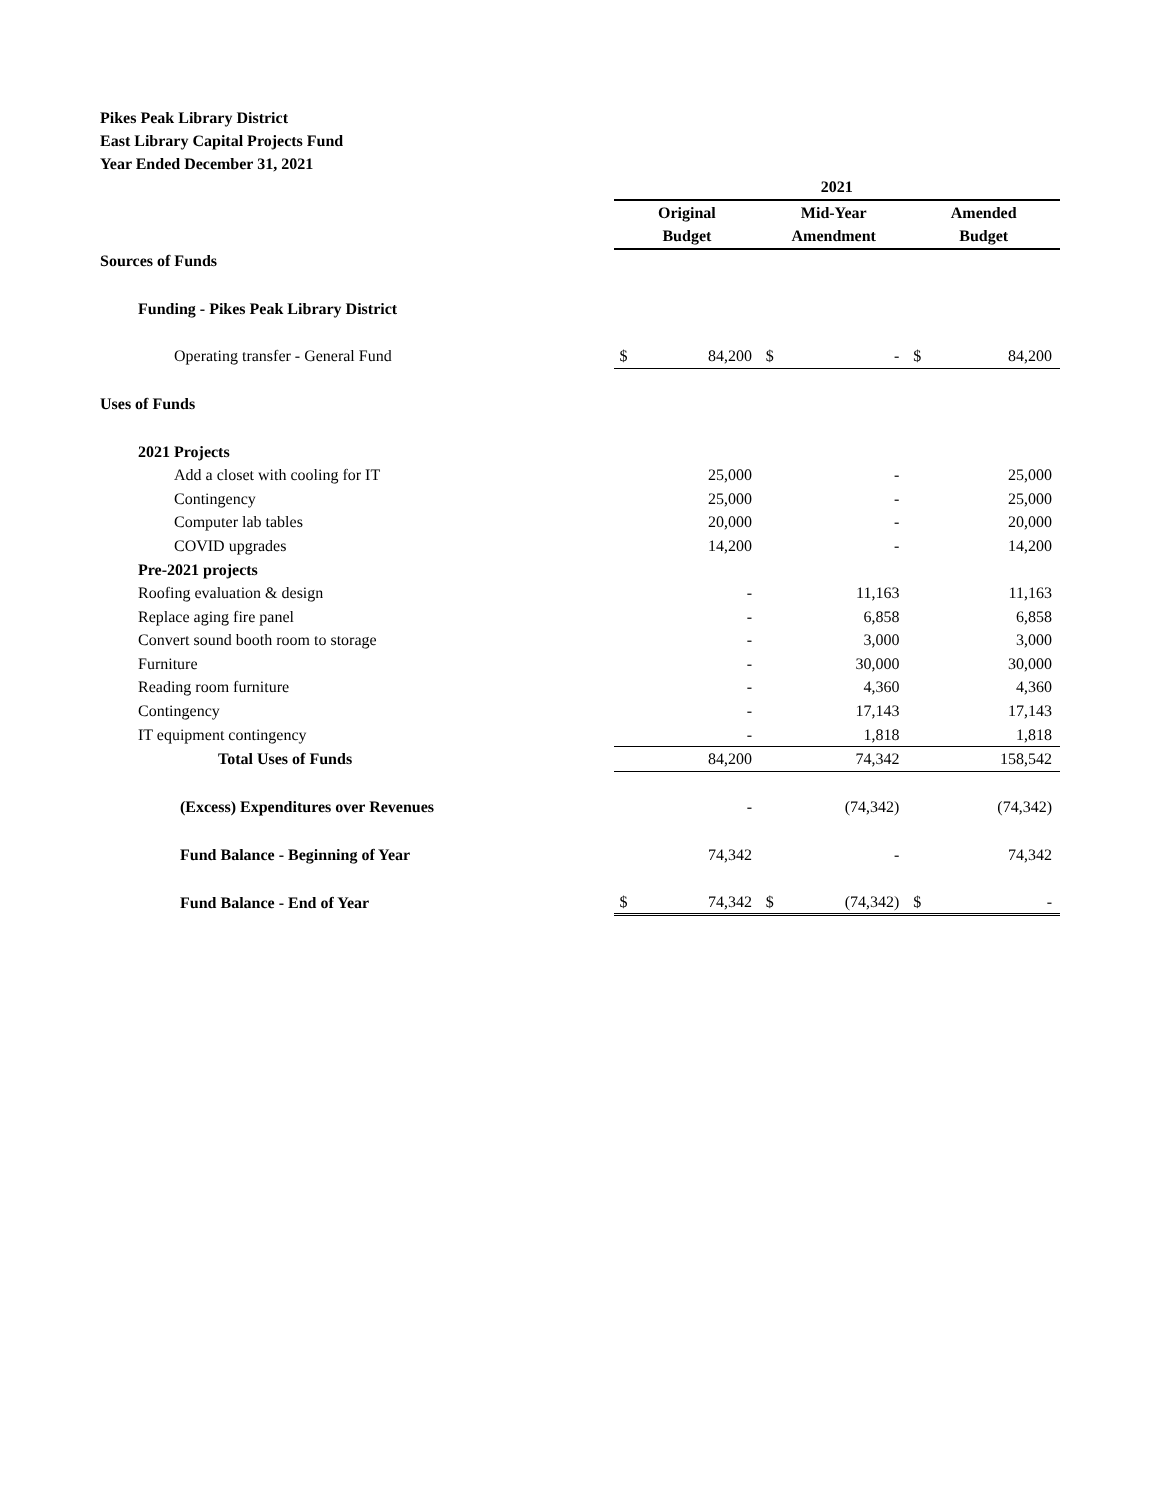Pikes Peak Library District
East Library Capital Projects Fund
Year Ended December 31, 2021
| | 2021 | | | | | |
| --- | --- | --- | --- | --- | --- | --- |
| | Original | | Mid-Year | | Amended | |
| | Budget | | Amendment | | Budget | |
| Sources of Funds | | | | | | |
| Funding - Pikes Peak Library District | | | | | | |
| Operating transfer - General Fund | $ | 84,200 | $ | - | $ | 84,200 |
| Uses of Funds | | | | | | |
| 2021 Projects | | | | | | |
| Add a closet with cooling for IT | | 25,000 | | - | | 25,000 |
| Contingency | | 25,000 | | - | | 25,000 |
| Computer lab tables | | 20,000 | | - | | 20,000 |
| COVID upgrades | | 14,200 | | - | | 14,200 |
| Pre-2021 projects | | | | | | |
| Roofing evaluation & design | | - | | 11,163 | | 11,163 |
| Replace aging fire panel | | - | | 6,858 | | 6,858 |
| Convert sound booth room to storage | | - | | 3,000 | | 3,000 |
| Furniture | | - | | 30,000 | | 30,000 |
| Reading room furniture | | - | | 4,360 | | 4,360 |
| Contingency | | - | | 17,143 | | 17,143 |
| IT equipment contingency | | - | | 1,818 | | 1,818 |
| Total Uses of Funds | | 84,200 | | 74,342 | | 158,542 |
| (Excess) Expenditures over Revenues | | - | | (74,342) | | (74,342) |
| Fund Balance - Beginning of Year | | 74,342 | | - | | 74,342 |
| Fund Balance - End of Year | $ | 74,342 | $ | (74,342) | $ | - |